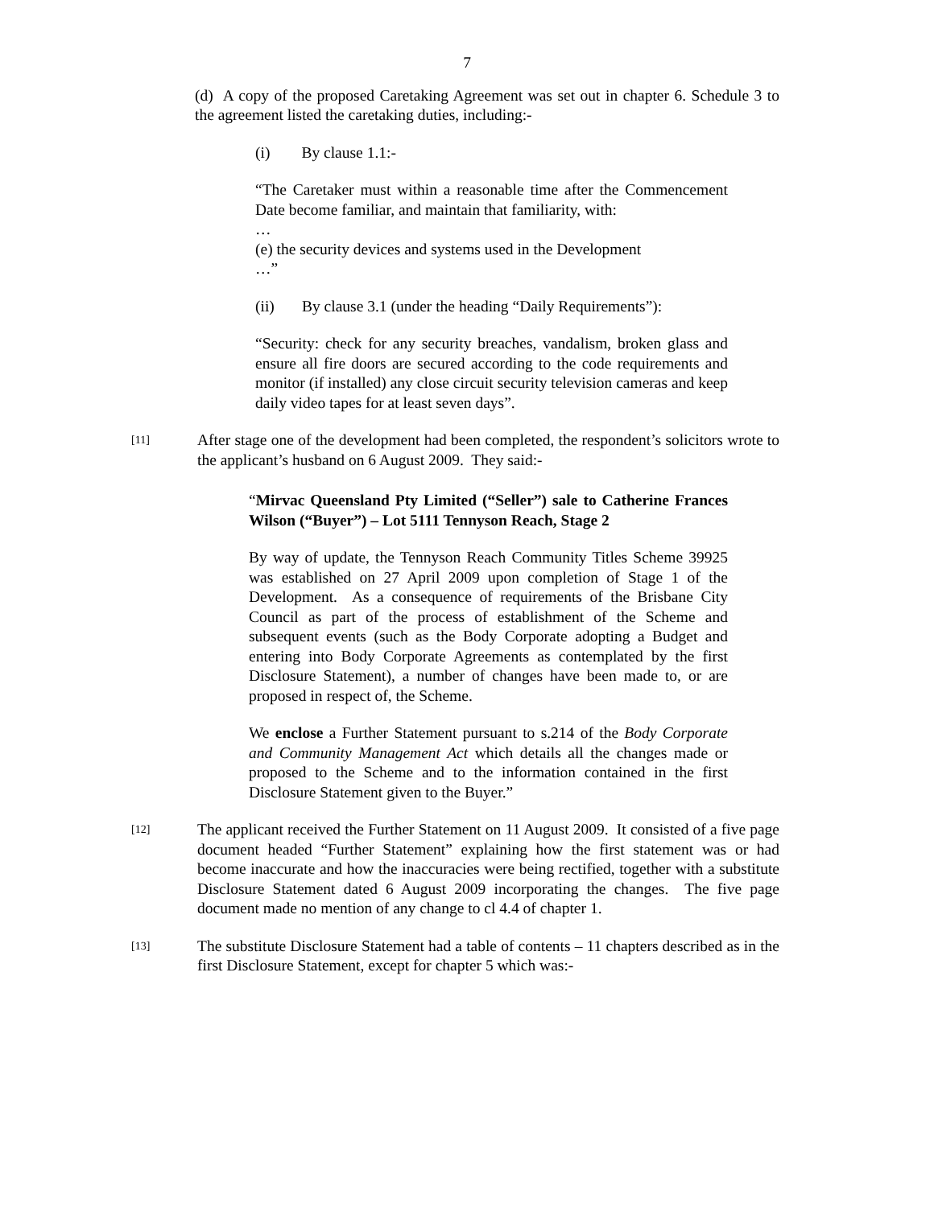7
(d) A copy of the proposed Caretaking Agreement was set out in chapter 6. Schedule 3 to the agreement listed the caretaking duties, including:-
(i) By clause 1.1:-
“The Caretaker must within a reasonable time after the Commencement Date become familiar, and maintain that familiarity, with:
…
(e) the security devices and systems used in the Development
…”
(ii) By clause 3.1 (under the heading “Daily Requirements”):
“Security: check for any security breaches, vandalism, broken glass and ensure all fire doors are secured according to the code requirements and monitor (if installed) any close circuit security television cameras and keep daily video tapes for at least seven days”.
[11]
After stage one of the development had been completed, the respondent’s solicitors wrote to the applicant’s husband on 6 August 2009. They said:-
“Mirvac Queensland Pty Limited (“Seller”) sale to Catherine Frances Wilson (“Buyer”) – Lot 5111 Tennyson Reach, Stage 2
By way of update, the Tennyson Reach Community Titles Scheme 39925 was established on 27 April 2009 upon completion of Stage 1 of the Development. As a consequence of requirements of the Brisbane City Council as part of the process of establishment of the Scheme and subsequent events (such as the Body Corporate adopting a Budget and entering into Body Corporate Agreements as contemplated by the first Disclosure Statement), a number of changes have been made to, or are proposed in respect of, the Scheme.
We enclose a Further Statement pursuant to s.214 of the Body Corporate and Community Management Act which details all the changes made or proposed to the Scheme and to the information contained in the first Disclosure Statement given to the Buyer.”
[12]
The applicant received the Further Statement on 11 August 2009. It consisted of a five page document headed “Further Statement” explaining how the first statement was or had become inaccurate and how the inaccuracies were being rectified, together with a substitute Disclosure Statement dated 6 August 2009 incorporating the changes. The five page document made no mention of any change to cl 4.4 of chapter 1.
[13]
The substitute Disclosure Statement had a table of contents – 11 chapters described as in the first Disclosure Statement, except for chapter 5 which was:-